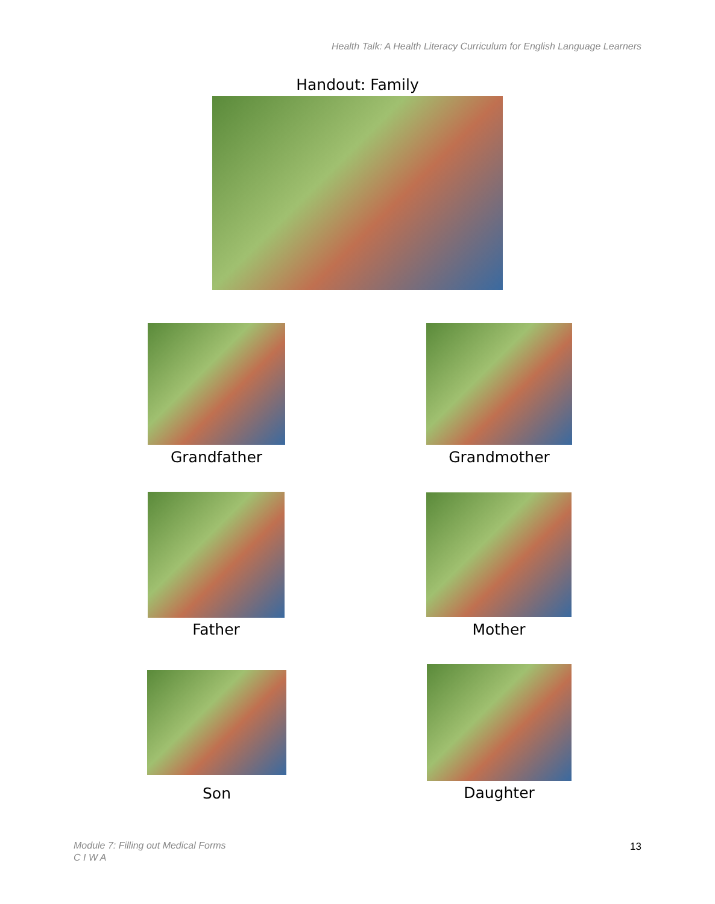Health Talk: A Health Literacy Curriculum for English Language Learners
Handout: Family
Grandfather Grandmother
Father Mother
Son Daughter
Module 7: Filling out Medical Forms
C I W A
13